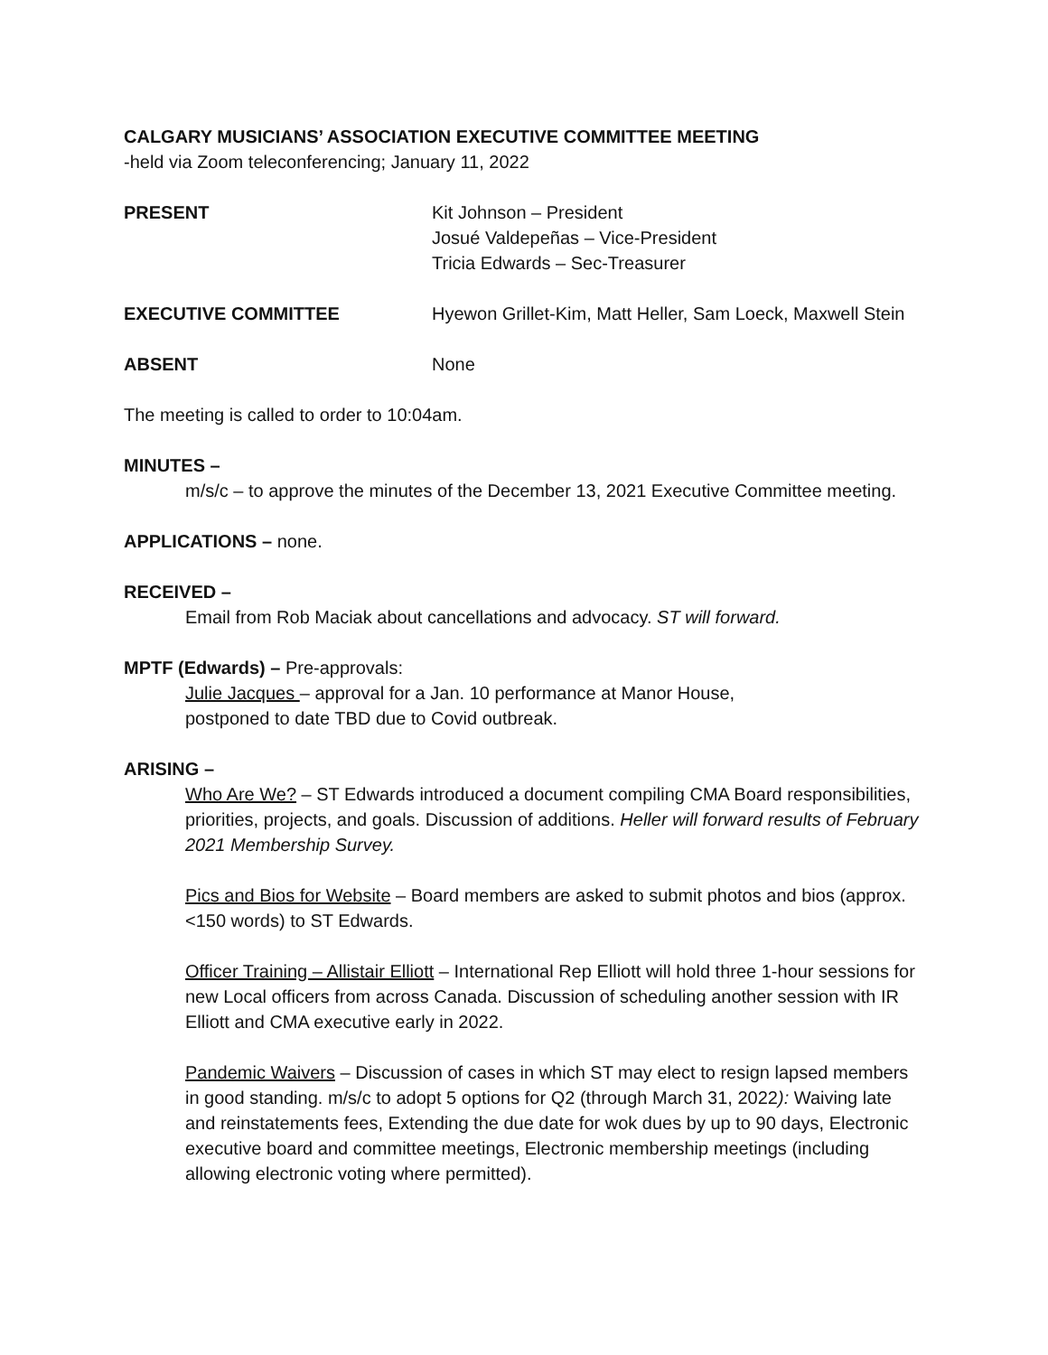CALGARY MUSICIANS’ ASSOCIATION EXECUTIVE COMMITTEE MEETING
-held via Zoom teleconferencing; January 11, 2022
PRESENT Kit Johnson – President
Josué Valdepeñas – Vice-President
Tricia Edwards – Sec-Treasurer
EXECUTIVE COMMITTEE Hyewon Grillet-Kim, Matt Heller, Sam Loeck, Maxwell Stein
ABSENT None
The meeting is called to order to 10:04am.
MINUTES –
m/s/c – to approve the minutes of the December 13, 2021 Executive Committee meeting.
APPLICATIONS – none.
RECEIVED –
Email from Rob Maciak about cancellations and advocacy. ST will forward.
MPTF (Edwards) – Pre-approvals:
Julie Jacques – approval for a Jan. 10 performance at Manor House,
postponed to date TBD due to Covid outbreak.
ARISING –
Who Are We? – ST Edwards introduced a document compiling CMA Board responsibilities, priorities, projects, and goals. Discussion of additions. Heller will forward results of February 2021 Membership Survey.
Pics and Bios for Website – Board members are asked to submit photos and bios (approx. <150 words) to ST Edwards.
Officer Training – Allistair Elliott – International Rep Elliott will hold three 1-hour sessions for new Local officers from across Canada. Discussion of scheduling another session with IR Elliott and CMA executive early in 2022.
Pandemic Waivers – Discussion of cases in which ST may elect to resign lapsed members in good standing. m/s/c to adopt 5 options for Q2 (through March 31, 2022): Waiving late and reinstatements fees, Extending the due date for wok dues by up to 90 days, Electronic executive board and committee meetings, Electronic membership meetings (including allowing electronic voting where permitted).